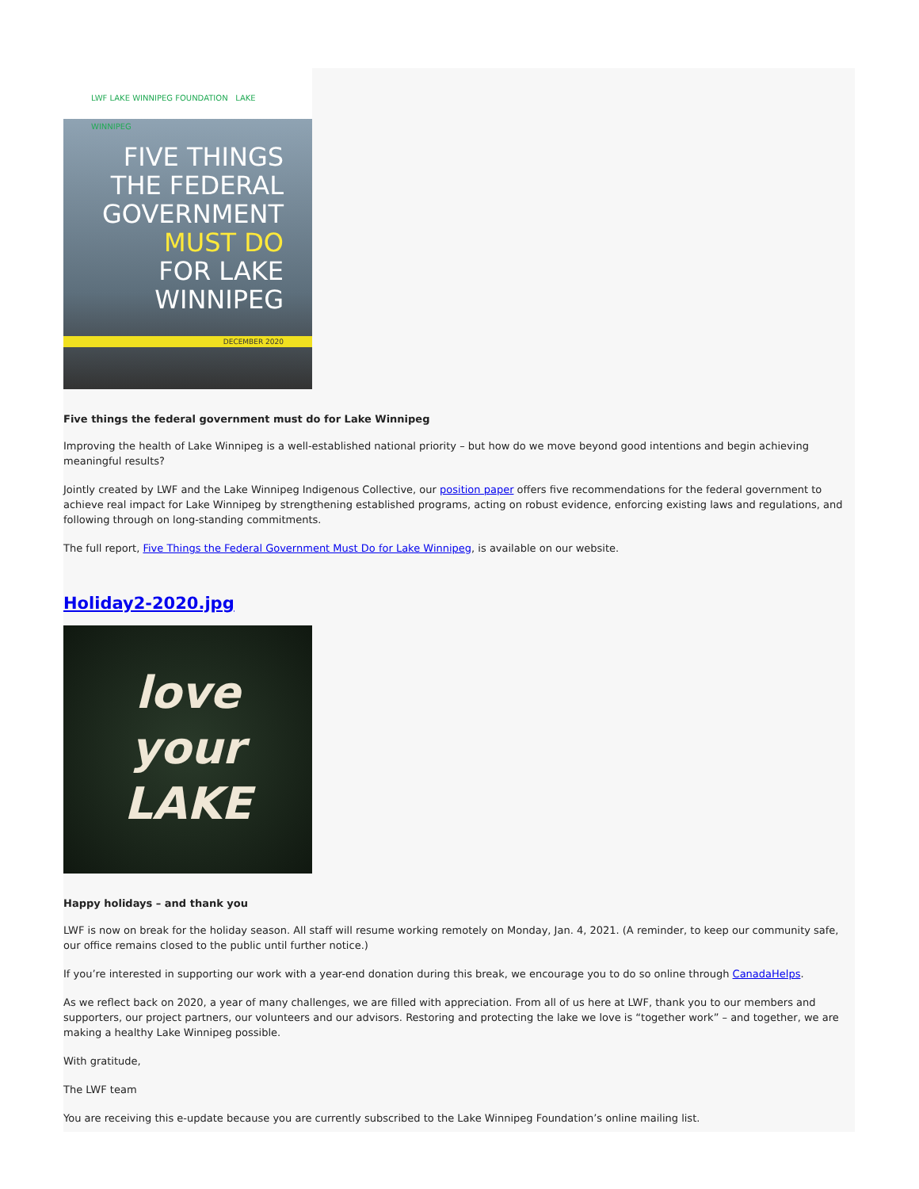LWF LAKE WINNIPEG FOUNDATION LAKE WINNIPEG
FIVE THINGS
THE FEDERAL
GOVERNMENT
MUST DO
FOR LAKE
WINNIPEG
DECEMBER 2020
Five things the federal government must do for Lake Winnipeg
Improving the health of Lake Winnipeg is a well-established national priority – but how do we move beyond good intentions and begin achieving meaningful results?
Jointly created by LWF and the Lake Winnipeg Indigenous Collective, our position paper offers five recommendations for the federal government to achieve real impact for Lake Winnipeg by strengthening established programs, acting on robust evidence, enforcing existing laws and regulations, and following through on long-standing commitments.
The full report, Five Things the Federal Government Must Do for Lake Winnipeg, is available on our website.
Holiday2-2020.jpg
love
your
LAKE
Happy holidays – and thank you
LWF is now on break for the holiday season. All staff will resume working remotely on Monday, Jan. 4, 2021. (A reminder, to keep our community safe, our office remains closed to the public until further notice.)
If you’re interested in supporting our work with a year-end donation during this break, we encourage you to do so online through CanadaHelps.
As we reflect back on 2020, a year of many challenges, we are filled with appreciation. From all of us here at LWF, thank you to our members and supporters, our project partners, our volunteers and our advisors. Restoring and protecting the lake we love is “together work” – and together, we are making a healthy Lake Winnipeg possible.
With gratitude,
The LWF team
You are receiving this e-update because you are currently subscribed to the Lake Winnipeg Foundation’s online mailing list.